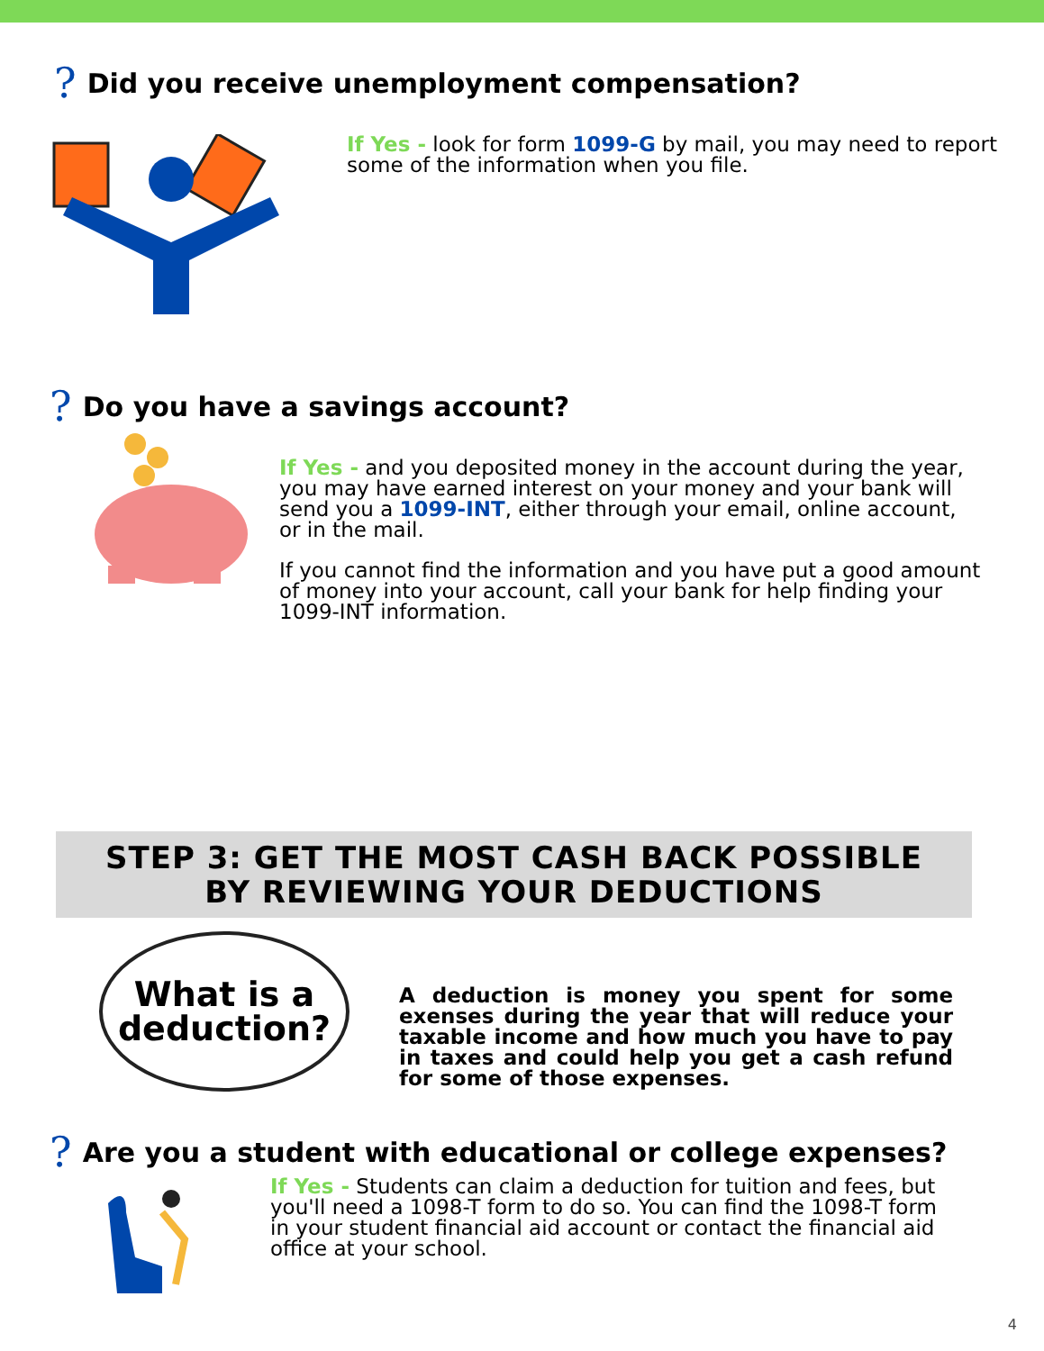? Did you receive unemployment compensation?
If Yes - look for form 1099-G by mail, you may need to report some of the information when you file.
? Do you have a savings account?
If Yes - and you deposited money in the account during the year, you may have earned interest on your money and your bank will send you a 1099-INT, either through your email, online account, or in the mail.
If you cannot find the information and you have put a good amount of money into your account, call your bank for help finding your 1099-INT information.
STEP 3: GET THE MOST CASH BACK POSSIBLE
BY REVIEWING YOUR DEDUCTIONS
What is a deduction?
A deduction is money you spent for some exenses during the year that will reduce your taxable income and how much you have to pay in taxes and could help you get a cash refund for some of those expenses.
? Are you a student with educational or college expenses?
If Yes - Students can claim a deduction for tuition and fees, but you'll need a 1098-T form to do so. You can find the 1098-T form in your student financial aid account or contact the financial aid office at your school.
4